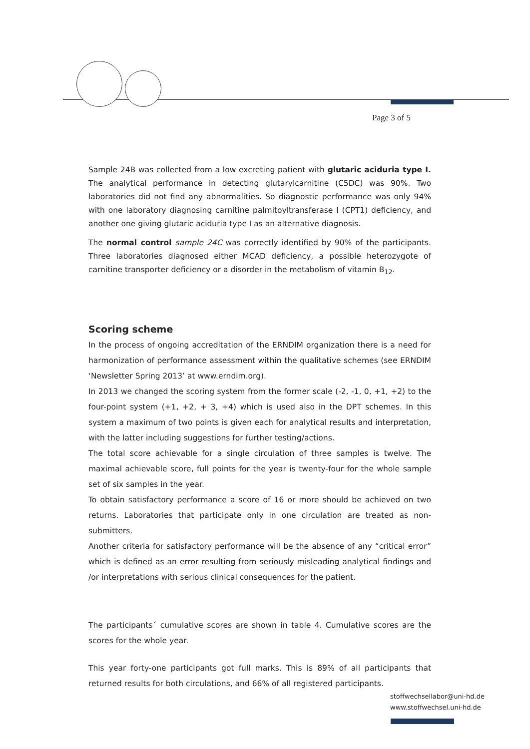Page 3 of 5
Sample 24B was collected from a low excreting patient with glutaric aciduria type I. The analytical performance in detecting glutarylcarnitine (C5DC) was 90%. Two laboratories did not find any abnormalities. So diagnostic performance was only 94% with one laboratory diagnosing carnitine palmitoyltransferase I (CPT1) deficiency, and another one giving glutaric aciduria type I as an alternative diagnosis.
The normal control sample 24C was correctly identified by 90% of the participants. Three laboratories diagnosed either MCAD deficiency, a possible heterozygote of carnitine transporter deficiency or a disorder in the metabolism of vitamin B<sub>12</sub>.
Scoring scheme
In the process of ongoing accreditation of the ERNDIM organization there is a need for harmonization of performance assessment within the qualitative schemes (see ERNDIM ‘Newsletter Spring 2013’ at www.erndim.org).
In 2013 we changed the scoring system from the former scale (-2, -1, 0, +1, +2) to the four-point system (+1, +2, + 3, +4) which is used also in the DPT schemes. In this system a maximum of two points is given each for analytical results and interpretation, with the latter including suggestions for further testing/actions.
The total score achievable for a single circulation of three samples is twelve. The maximal achievable score, full points for the year is twenty-four for the whole sample set of six samples in the year.
To obtain satisfactory performance a score of 16 or more should be achieved on two returns. Laboratories that participate only in one circulation are treated as non-submitters.
Another criteria for satisfactory performance will be the absence of any “critical error” which is defined as an error resulting from seriously misleading analytical findings and /or interpretations with serious clinical consequences for the patient.
The participants´ cumulative scores are shown in table 4. Cumulative scores are the scores for the whole year.
This year forty-one participants got full marks. This is 89% of all participants that returned results for both circulations, and 66% of all registered participants.
stoffwechsellabor@uni-hd.de
www.stoffwechsel.uni-hd.de